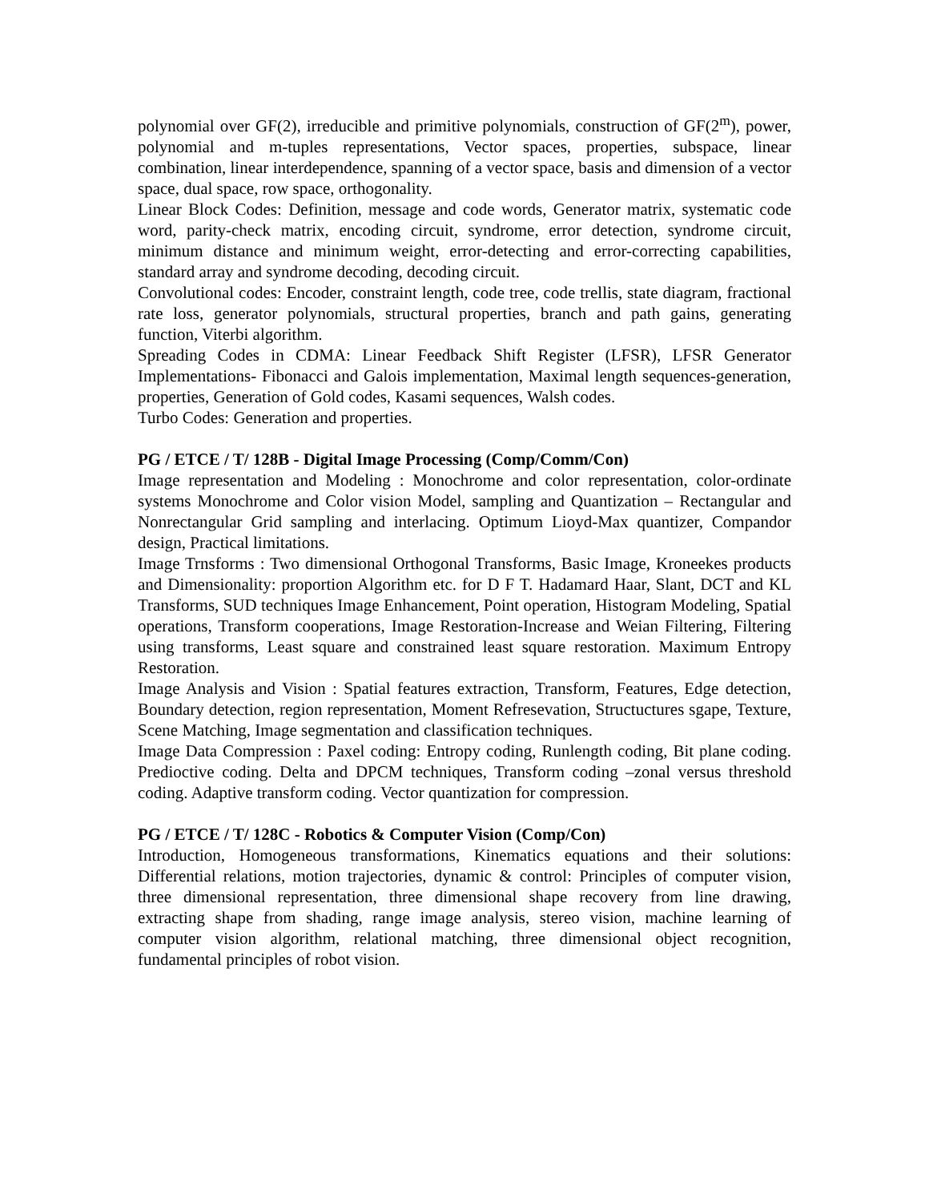polynomial over GF(2), irreducible and primitive polynomials, construction of GF(2<sup>m</sup>), power, polynomial and m-tuples representations, Vector spaces, properties, subspace, linear combination, linear interdependence, spanning of a vector space, basis and dimension of a vector space, dual space, row space, orthogonality.
Linear Block Codes: Definition, message and code words, Generator matrix, systematic code word, parity-check matrix, encoding circuit, syndrome, error detection, syndrome circuit, minimum distance and minimum weight, error-detecting and error-correcting capabilities, standard array and syndrome decoding, decoding circuit.
Convolutional codes: Encoder, constraint length, code tree, code trellis, state diagram, fractional rate loss, generator polynomials, structural properties, branch and path gains, generating function, Viterbi algorithm.
Spreading Codes in CDMA: Linear Feedback Shift Register (LFSR), LFSR Generator Implementations- Fibonacci and Galois implementation, Maximal length sequences-generation, properties, Generation of Gold codes, Kasami sequences, Walsh codes.
Turbo Codes: Generation and properties.
PG / ETCE / T/ 128B - Digital Image Processing (Comp/Comm/Con)
Image representation and Modeling : Monochrome and color representation, color-ordinate systems Monochrome and Color vision Model, sampling and Quantization – Rectangular and Nonrectangular Grid sampling and interlacing. Optimum Lioyd-Max quantizer, Compandor design, Practical limitations.
Image Trnsforms : Two dimensional Orthogonal Transforms, Basic Image, Kroneekes products and Dimensionality: proportion Algorithm etc. for D F T. Hadamard Haar, Slant, DCT and KL Transforms, SUD techniques Image Enhancement, Point operation, Histogram Modeling, Spatial operations, Transform cooperations, Image Restoration-Increase and Weian Filtering, Filtering using transforms, Least square and constrained least square restoration. Maximum Entropy Restoration.
Image Analysis and Vision : Spatial features extraction, Transform, Features, Edge detection, Boundary detection, region representation, Moment Refresevation, Structuctures sgape, Texture, Scene Matching, Image segmentation and classification techniques.
Image Data Compression : Paxel coding: Entropy coding, Runlength coding, Bit plane coding. Predioctive coding. Delta and DPCM techniques, Transform coding –zonal versus threshold coding. Adaptive transform coding. Vector quantization for compression.
PG / ETCE / T/ 128C - Robotics & Computer Vision (Comp/Con)
Introduction, Homogeneous transformations, Kinematics equations and their solutions: Differential relations, motion trajectories, dynamic & control: Principles of computer vision, three dimensional representation, three dimensional shape recovery from line drawing, extracting shape from shading, range image analysis, stereo vision, machine learning of computer vision algorithm, relational matching, three dimensional object recognition, fundamental principles of robot vision.